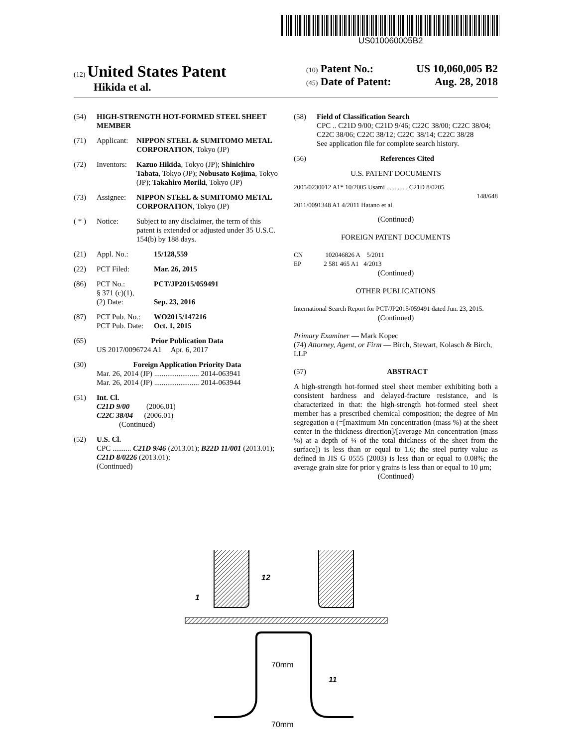US010060005B2
(12) United States Patent
Hikida et al.
(10) Patent No.: US 10,060,005 B2
(45) Date of Patent: Aug. 28, 2018
(54) HIGH-STRENGTH HOT-FORMED STEEL SHEET MEMBER
(71) Applicant: NIPPON STEEL & SUMITOMO METAL CORPORATION, Tokyo (JP)
(72) Inventors: Kazuo Hikida, Tokyo (JP); Shinichiro Tabata, Tokyo (JP); Nobusato Kojima, Tokyo (JP); Takahiro Moriki, Tokyo (JP)
(73) Assignee: NIPPON STEEL & SUMITOMO METAL CORPORATION, Tokyo (JP)
( * ) Notice: Subject to any disclaimer, the term of this patent is extended or adjusted under 35 U.S.C. 154(b) by 188 days.
(21) Appl. No.: 15/128,559
(22) PCT Filed: Mar. 26, 2015
(86) PCT No.:
§ 371 (c)(1),
(2) Date: PCT/JP2015/059491
Sep. 23, 2016
(87) PCT Pub. No.:
PCT Pub. Date: WO2015/147216
Oct. 1, 2015
(65) Prior Publication Data
US 2017/0096724 A1 Apr. 6, 2017
(30) Foreign Application Priority Data
Mar. 26, 2014 (JP) ........................ 2014-063941
Mar. 26, 2014 (JP) ........................ 2014-063944
(51) Int. Cl.
C21D 9/00 (2006.01)
C22C 38/04 (2006.01)
(Continued)
(52) U.S. Cl.
CPC .......... C21D 9/46 (2013.01); B22D 11/001 (2013.01); C21D 8/0226 (2013.01);
(Continued)
(58) Field of Classification Search
CPC .. C21D 9/00; C21D 9/46; C22C 38/00; C22C 38/04; C22C 38/06; C22C 38/12; C22C 38/14; C22C 38/28
See application file for complete search history.
(56) References Cited
U.S. PATENT DOCUMENTS
2005/0230012 A1* 10/2005 Usami ............. C21D 8/0205
148/648
2011/0091348 A1 4/2011 Hatano et al.
(Continued)
FOREIGN PATENT DOCUMENTS
CN 102046826 A 5/2011
EP 2 581 465 A1 4/2013
(Continued)
OTHER PUBLICATIONS
International Search Report for PCT/JP2015/059491 dated Jun. 23, 2015.
(Continued)
Primary Examiner — Mark Kopec
(74) Attorney, Agent, or Firm — Birch, Stewart, Kolasch & Birch, LLP
(57) ABSTRACT
A high-strength hot-formed steel sheet member exhibiting both a consistent hardness and delayed-fracture resistance, and is characterized in that: the high-strength hot-formed steel sheet member has a prescribed chemical composition; the degree of Mn segregation α (=[maximum Mn concentration (mass %) at the sheet center in the thickness direction]/[average Mn concentration (mass %) at a depth of ¼ of the total thickness of the sheet from the surface]) is less than or equal to 1.6; the steel purity value as defined in JIS G 0555 (2003) is less than or equal to 0.08%; the average grain size for prior γ grains is less than or equal to 10 μm;
(Continued)
70mm
70mm
12
1
11